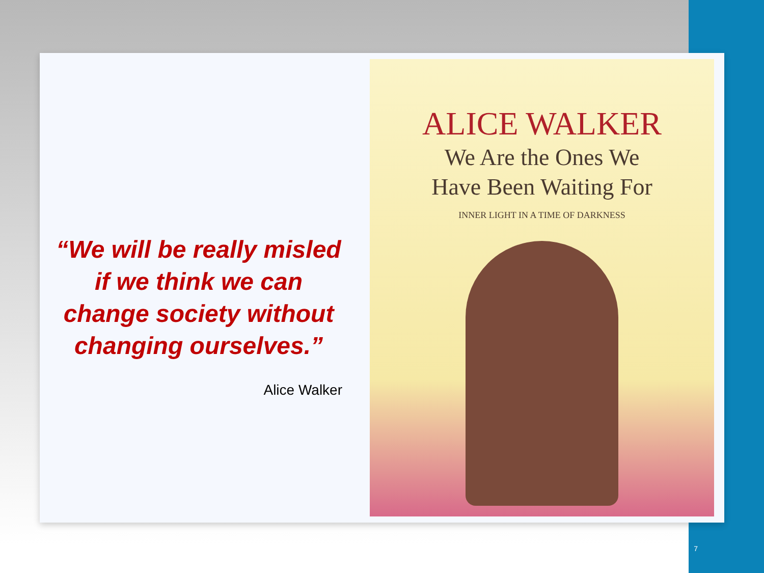“We will be really misled
if we think we can
change society without
changing ourselves.”
Alice Walker
ALICE WALKER
We Are the Ones We
Have Been Waiting For
INNER LIGHT IN A TIME OF DARKNESS
7